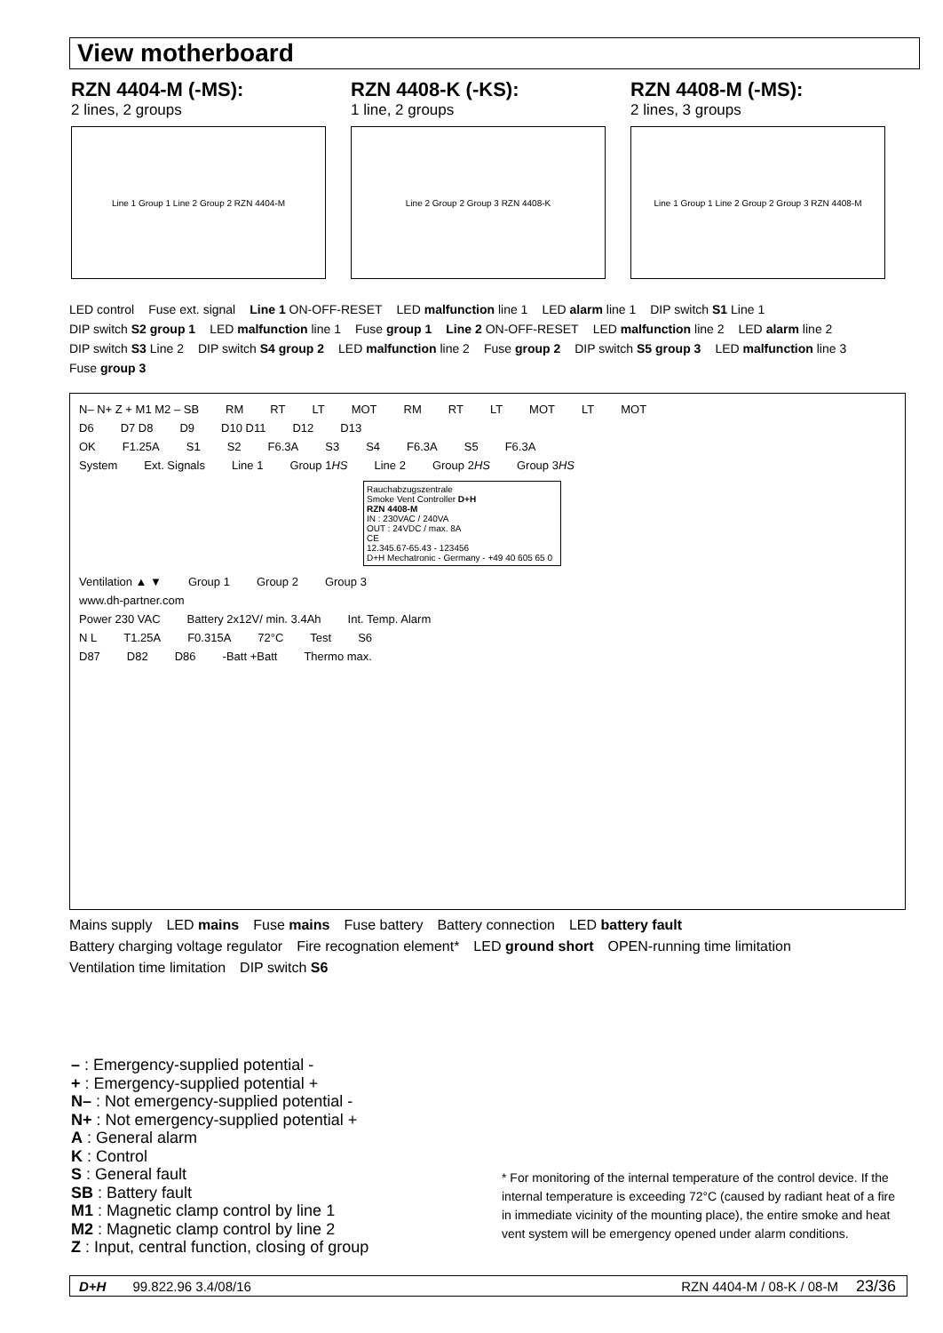View motherboard
RZN 4404-M (-MS):
2 lines, 2 groups
Line 1 Group 1 Line 2 Group 2 RZN 4404-M
RZN 4408-K (-KS):
1 line, 2 groups
Line 2 Group 2 Group 3 RZN 4408-K
RZN 4408-M (-MS):
2 lines, 3 groups
Line 1 Group 1 Line 2 Group 2 Group 3 RZN 4408-M
LED control Fuse ext. signal Line 1 ON-OFF-RESET LED malfunction line 1 LED alarm line 1 DIP switch S1 Line 1 DIP switch S2 group 1 LED malfunction line 1 Fuse group 1 Line 2 ON-OFF-RESET LED malfunction line 2 LED alarm line 2 DIP switch S3 Line 2 DIP switch S4 group 2 LED malfunction line 2 Fuse group 2 DIP switch S5 group 3 LED malfunction line 3 Fuse group 3
N– N+ Z + M1 M2 – SB RM RT LT MOT RM RT LT MOT LT MOT
D6 D7 D8 D9 D10 D11 D12 D13
OK F1.25A S1 S2 F6.3A S3 S4 F6.3A S5 F6.3A
System Ext. Signals Line 1 Group 1HS Line 2 Group 2HS Group 3HS
Rauchabzugszentrale
Smoke Vent Controller D+H
RZN 4408-M
IN : 230VAC / 240VA
OUT : 24VDC / max. 8A
CE
12.345.67-65.43 - 123456
D+H Mechatronic - Germany - +49 40 605 65 0
Ventilation ▲ ▼ Group 1 Group 2 Group 3
www.dh-partner.com
Power 230 VAC Battery 2x12V/ min. 3.4Ah Int. Temp. Alarm
N L T1.25A F0.315A 72°C Test S6
D87 D82 D86 -Batt +Batt Thermo max.
Mains supply LED mains Fuse mains Fuse battery Battery connection LED battery fault Battery charging voltage regulator Fire recognation element* LED ground short OPEN-running time limitation Ventilation time limitation DIP switch S6
– : Emergency-supplied potential -
+ : Emergency-supplied potential +
N– : Not emergency-supplied potential -
N+ : Not emergency-supplied potential +
A : General alarm
K : Control
S : General fault
SB : Battery fault
M1 : Magnetic clamp control by line 1
M2 : Magnetic clamp control by line 2
Z : Input, central function, closing of group
* For monitoring of the internal temperature of the control device. If the internal temperature is exceeding 72°C (caused by radiant heat of a fire in immediate vicinity of the mounting place), the entire smoke and heat vent system will be emergency opened under alarm conditions.
D+H 99.822.96 3.4/08/16 RZN 4404-M / 08-K / 08-M 23/36